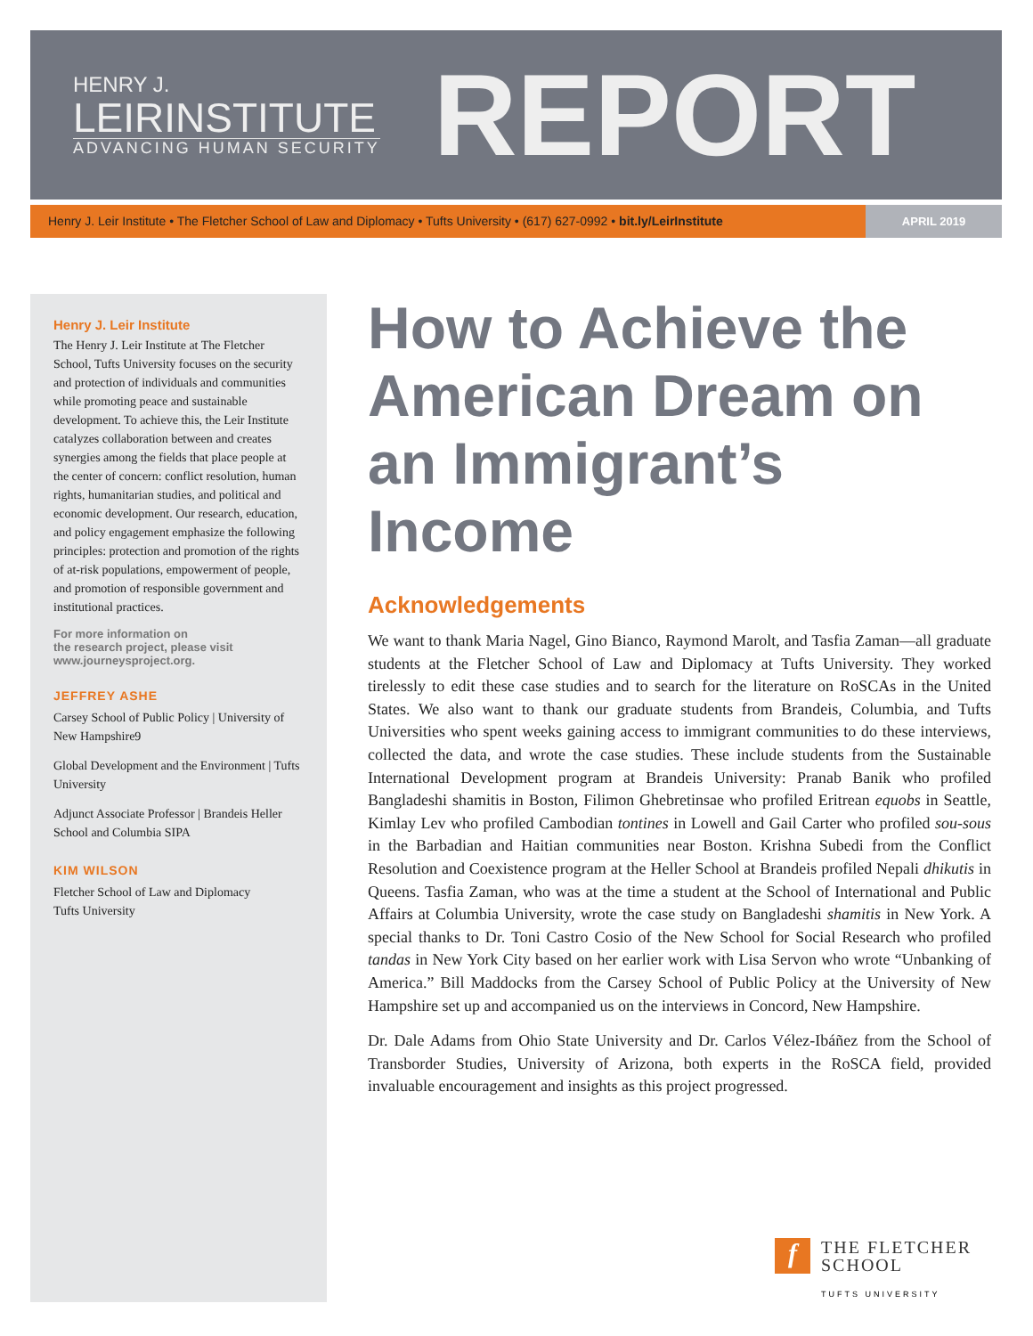HENRY J.
LEIRINSTITUTE
ADVANCING HUMAN SECURITY
REPORT
Henry J. Leir Institute • The Fletcher School of Law and Diplomacy • Tufts University • (617) 627-0992 • bit.ly/LeirInstitute
APRIL 2019
Henry J. Leir Institute
The Henry J. Leir Institute at The Fletcher School, Tufts University focuses on the security and protection of individuals and communities while promoting peace and sustainable development. To achieve this, the Leir Institute catalyzes collaboration between and creates synergies among the fields that place people at the center of concern: conflict resolution, human rights, humanitarian studies, and political and economic development. Our research, education, and policy engagement emphasize the following principles: protection and promotion of the rights of at-risk populations, empowerment of people, and promotion of responsible government and institutional practices.
For more information on
the research project, please visit
www.journeysproject.org.
JEFFREY ASHE
Carsey School of Public Policy | University of New Hampshire9
Global Development and the Environment | Tufts University
Adjunct Associate Professor | Brandeis Heller School and Columbia SIPA
KIM WILSON
Fletcher School of Law and Diplomacy
Tufts University
How to Achieve the American Dream on an Immigrant’s Income
Acknowledgements
We want to thank Maria Nagel, Gino Bianco, Raymond Marolt, and Tasfia Zaman—all graduate students at the Fletcher School of Law and Diplomacy at Tufts University. They worked tirelessly to edit these case studies and to search for the literature on RoSCAs in the United States. We also want to thank our graduate students from Brandeis, Columbia, and Tufts Universities who spent weeks gaining access to immigrant communities to do these interviews, collected the data, and wrote the case studies. These include students from the Sustainable International Development program at Brandeis University: Pranab Banik who profiled Bangladeshi shamitis in Boston, Filimon Ghebretinsae who profiled Eritrean equobs in Seattle, Kimlay Lev who profiled Cambodian tontines in Lowell and Gail Carter who profiled sou-sous in the Barbadian and Haitian communities near Boston. Krishna Subedi from the Conflict Resolution and Coexistence program at the Heller School at Brandeis profiled Nepali dhikutis in Queens. Tasfia Zaman, who was at the time a student at the School of International and Public Affairs at Columbia University, wrote the case study on Bangladeshi shamitis in New York. A special thanks to Dr. Toni Castro Cosio of the New School for Social Research who profiled tandas in New York City based on her earlier work with Lisa Servon who wrote “Unbanking of America.” Bill Maddocks from the Carsey School of Public Policy at the University of New Hampshire set up and accompanied us on the interviews in Concord, New Hampshire.
Dr. Dale Adams from Ohio State University and Dr. Carlos Vélez-Ibáñez from the School of Transborder Studies, University of Arizona, both experts in the RoSCA field, provided invaluable encouragement and insights as this project progressed.
f
THE FLETCHER
SCHOOL
TUFTS UNIVERSITY